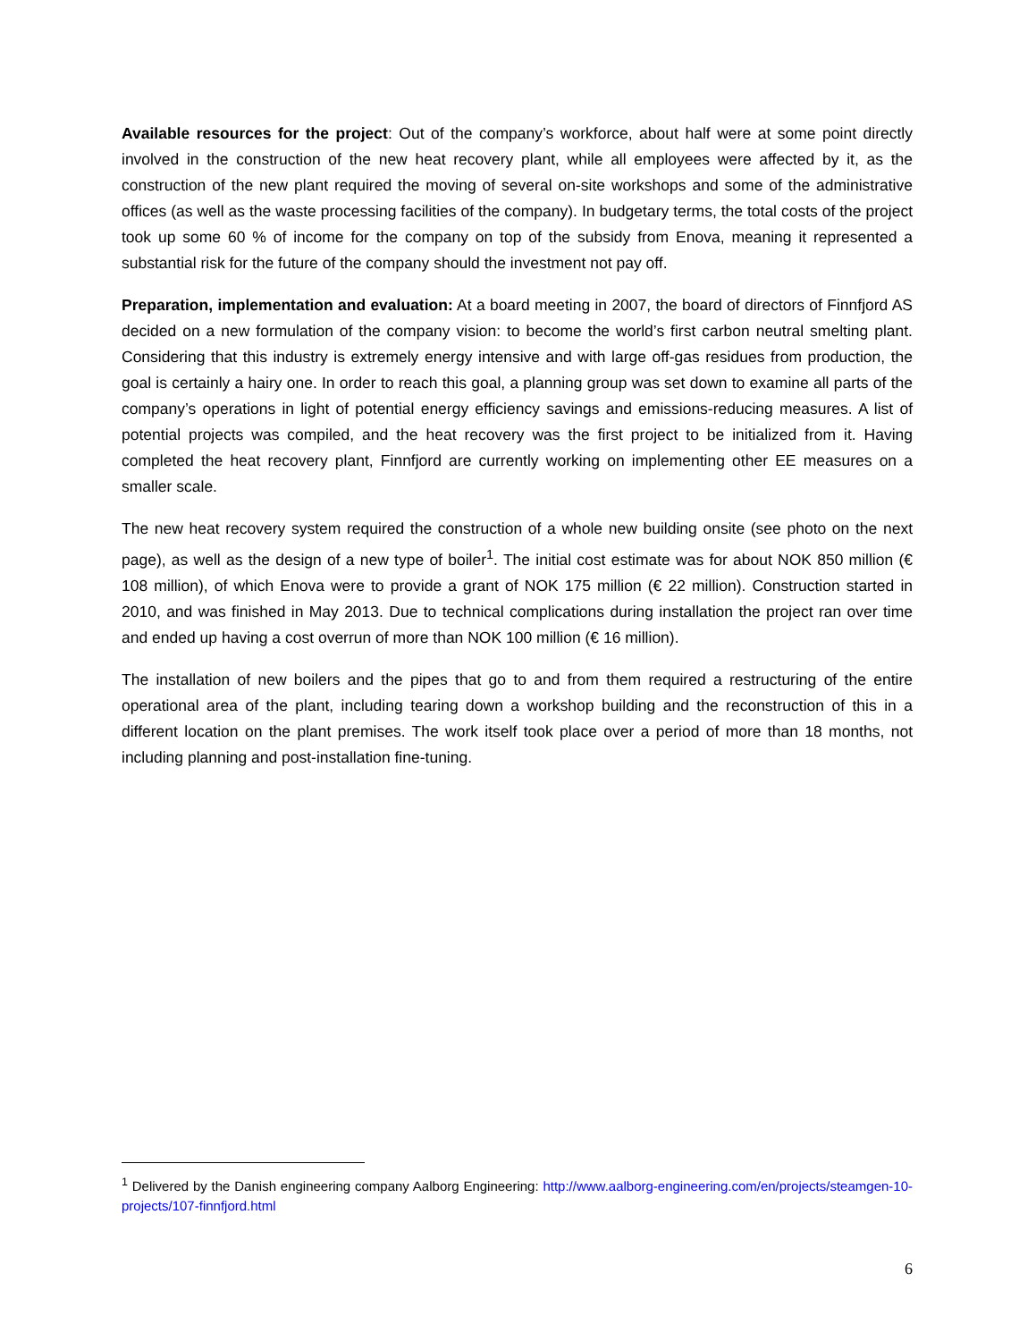Available resources for the project: Out of the company’s workforce, about half were at some point directly involved in the construction of the new heat recovery plant, while all employees were affected by it, as the construction of the new plant required the moving of several on-site workshops and some of the administrative offices (as well as the waste processing facilities of the company). In budgetary terms, the total costs of the project took up some 60 % of income for the company on top of the subsidy from Enova, meaning it represented a substantial risk for the future of the company should the investment not pay off.
Preparation, implementation and evaluation: At a board meeting in 2007, the board of directors of Finnfjord AS decided on a new formulation of the company vision: to become the world’s first carbon neutral smelting plant. Considering that this industry is extremely energy intensive and with large off-gas residues from production, the goal is certainly a hairy one. In order to reach this goal, a planning group was set down to examine all parts of the company’s operations in light of potential energy efficiency savings and emissions-reducing measures. A list of potential projects was compiled, and the heat recovery was the first project to be initialized from it. Having completed the heat recovery plant, Finnfjord are currently working on implementing other EE measures on a smaller scale.
The new heat recovery system required the construction of a whole new building onsite (see photo on the next page), as well as the design of a new type of boiler<sup>1</sup>. The initial cost estimate was for about NOK 850 million (€ 108 million), of which Enova were to provide a grant of NOK 175 million (€ 22 million). Construction started in 2010, and was finished in May 2013. Due to technical complications during installation the project ran over time and ended up having a cost overrun of more than NOK 100 million (€ 16 million).
The installation of new boilers and the pipes that go to and from them required a restructuring of the entire operational area of the plant, including tearing down a workshop building and the reconstruction of this in a different location on the plant premises. The work itself took place over a period of more than 18 months, not including planning and post-installation fine-tuning.
<sup>1</sup> Delivered by the Danish engineering company Aalborg Engineering: http://www.aalborg-engineering.com/en/projects/steamgen-10-projects/107-finnfjord.html
6